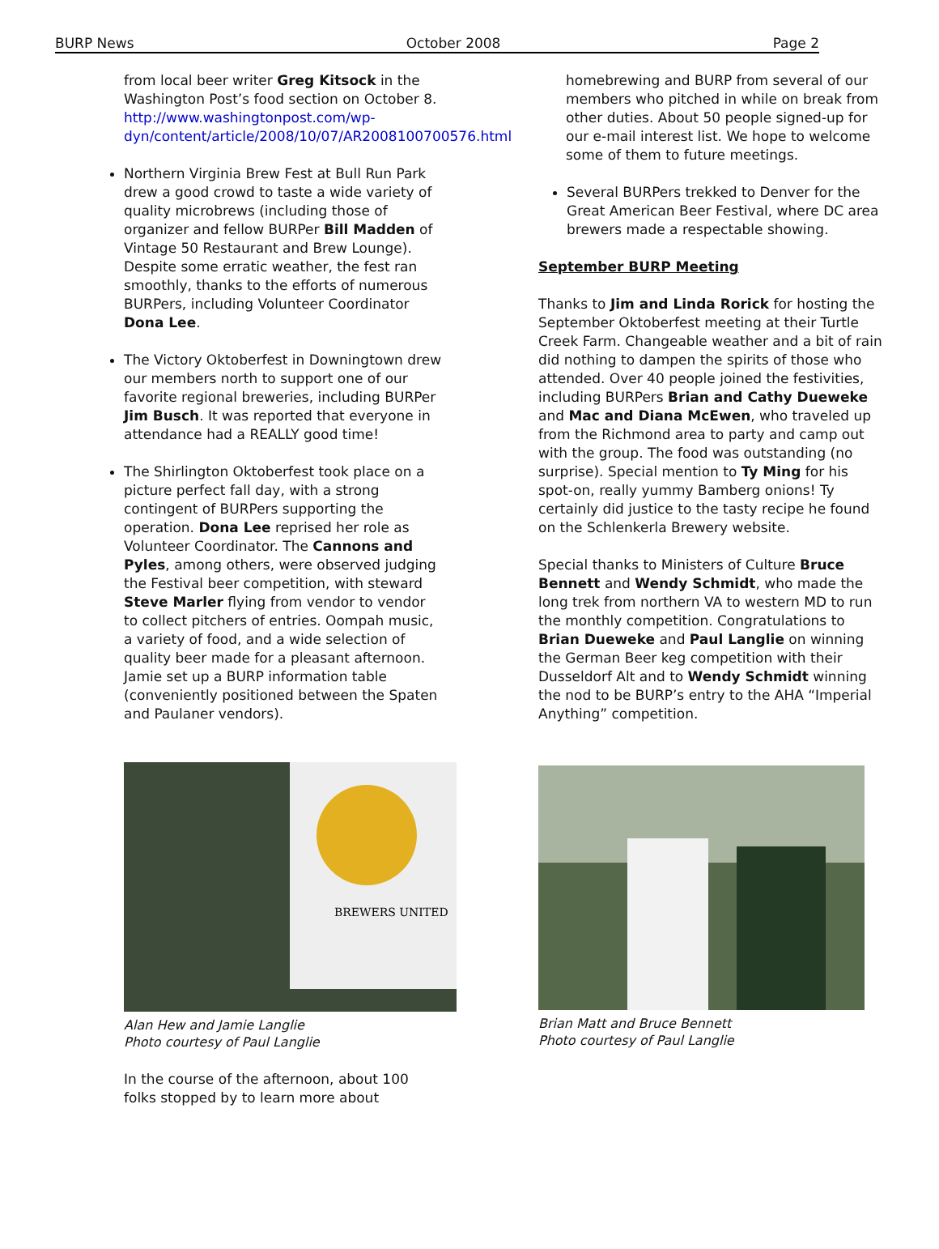BURP News October 2008 Page 2
from local beer writer Greg Kitsock in the Washington Post’s food section on October 8. http://www.washingtonpost.com/wp-dyn/content/article/2008/10/07/AR2008100700576.html
Northern Virginia Brew Fest at Bull Run Park drew a good crowd to taste a wide variety of quality microbrews (including those of organizer and fellow BURPer Bill Madden of Vintage 50 Restaurant and Brew Lounge). Despite some erratic weather, the fest ran smoothly, thanks to the efforts of numerous BURPers, including Volunteer Coordinator Dona Lee.
The Victory Oktoberfest in Downingtown drew our members north to support one of our favorite regional breweries, including BURPer Jim Busch. It was reported that everyone in attendance had a REALLY good time!
The Shirlington Oktoberfest took place on a picture perfect fall day, with a strong contingent of BURPers supporting the operation. Dona Lee reprised her role as Volunteer Coordinator. The Cannons and Pyles, among others, were observed judging the Festival beer competition, with steward Steve Marler flying from vendor to vendor to collect pitchers of entries. Oompah music, a variety of food, and a wide selection of quality beer made for a pleasant afternoon. Jamie set up a BURP information table (conveniently positioned between the Spaten and Paulaner vendors).
BREWERS UNITED
Alan Hew and Jamie Langlie
Photo courtesy of Paul Langlie
In the course of the afternoon, about 100 folks stopped by to learn more about
homebrewing and BURP from several of our members who pitched in while on break from other duties. About 50 people signed-up for our e-mail interest list. We hope to welcome some of them to future meetings.
Several BURPers trekked to Denver for the Great American Beer Festival, where DC area brewers made a respectable showing.
September BURP Meeting
Thanks to Jim and Linda Rorick for hosting the September Oktoberfest meeting at their Turtle Creek Farm. Changeable weather and a bit of rain did nothing to dampen the spirits of those who attended. Over 40 people joined the festivities, including BURPers Brian and Cathy Dueweke and Mac and Diana McEwen, who traveled up from the Richmond area to party and camp out with the group. The food was outstanding (no surprise). Special mention to Ty Ming for his spot-on, really yummy Bamberg onions! Ty certainly did justice to the tasty recipe he found on the Schlenkerla Brewery website.
Special thanks to Ministers of Culture Bruce Bennett and Wendy Schmidt, who made the long trek from northern VA to western MD to run the monthly competition. Congratulations to Brian Dueweke and Paul Langlie on winning the German Beer keg competition with their Dusseldorf Alt and to Wendy Schmidt winning the nod to be BURP’s entry to the AHA “Imperial Anything” competition.
Brian Matt and Bruce Bennett
Photo courtesy of Paul Langlie